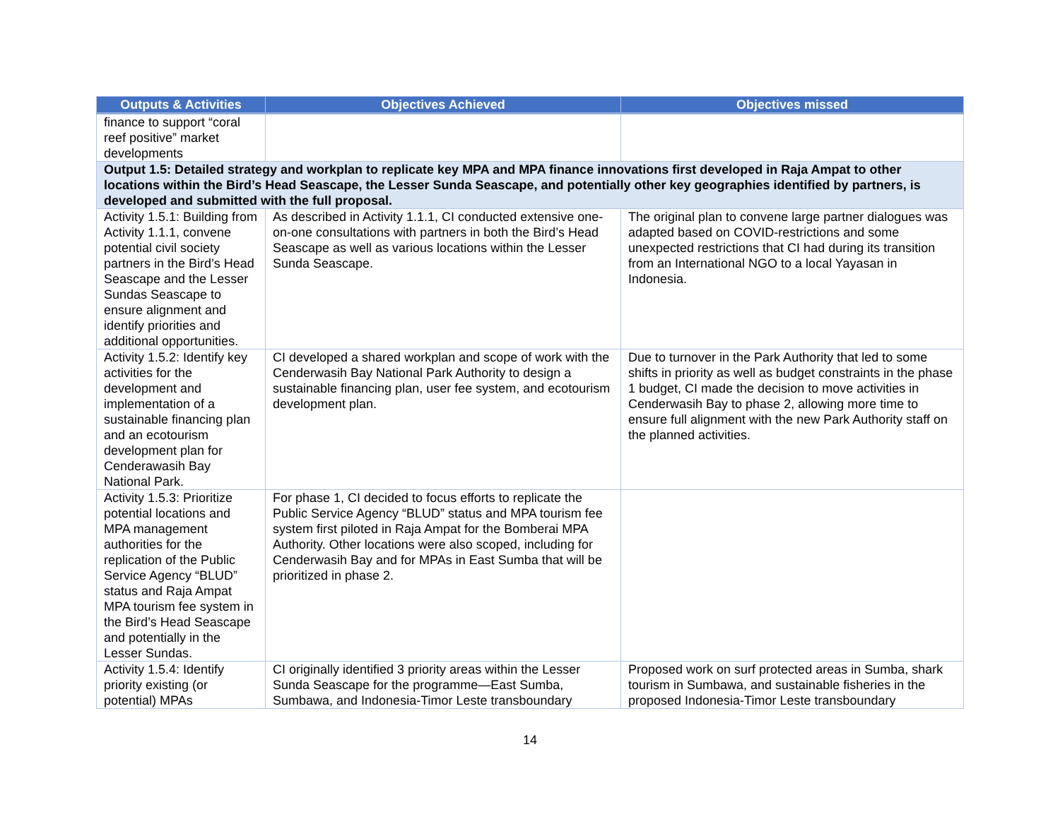| Outputs & Activities | Objectives Achieved | Objectives missed |
| --- | --- | --- |
| finance to support “coral reef positive” market developments | | |
| Output 1.5: Detailed strategy and workplan to replicate key MPA and MPA finance innovations first developed in Raja Ampat to other locations within the Bird’s Head Seascape, the Lesser Sunda Seascape, and potentially other key geographies identified by partners, is developed and submitted with the full proposal. | | |
| Activity 1.5.1: Building from Activity 1.1.1, convene potential civil society partners in the Bird’s Head Seascape and the Lesser Sundas Seascape to ensure alignment and identify priorities and additional opportunities. | As described in Activity 1.1.1, CI conducted extensive one-on-one consultations with partners in both the Bird’s Head Seascape as well as various locations within the Lesser Sunda Seascape. | The original plan to convene large partner dialogues was adapted based on COVID-restrictions and some unexpected restrictions that CI had during its transition from an International NGO to a local Yayasan in Indonesia. |
| Activity 1.5.2: Identify key activities for the development and implementation of a sustainable financing plan and an ecotourism development plan for Cenderawasih Bay National Park. | CI developed a shared workplan and scope of work with the Cenderwasih Bay National Park Authority to design a sustainable financing plan, user fee system, and ecotourism development plan. | Due to turnover in the Park Authority that led to some shifts in priority as well as budget constraints in the phase 1 budget, CI made the decision to move activities in Cenderwasih Bay to phase 2, allowing more time to ensure full alignment with the new Park Authority staff on the planned activities. |
| Activity 1.5.3: Prioritize potential locations and MPA management authorities for the replication of the Public Service Agency “BLUD” status and Raja Ampat MPA tourism fee system in the Bird’s Head Seascape and potentially in the Lesser Sundas. | For phase 1, CI decided to focus efforts to replicate the Public Service Agency “BLUD” status and MPA tourism fee system first piloted in Raja Ampat for the Bomberai MPA Authority. Other locations were also scoped, including for Cenderwasih Bay and for MPAs in East Sumba that will be prioritized in phase 2. | |
| Activity 1.5.4: Identify priority existing (or potential) MPAs | CI originally identified 3 priority areas within the Lesser Sunda Seascape for the programme—East Sumba, Sumbawa, and Indonesia-Timor Leste transboundary | Proposed work on surf protected areas in Sumba, shark tourism in Sumbawa, and sustainable fisheries in the proposed Indonesia-Timor Leste transboundary |
14